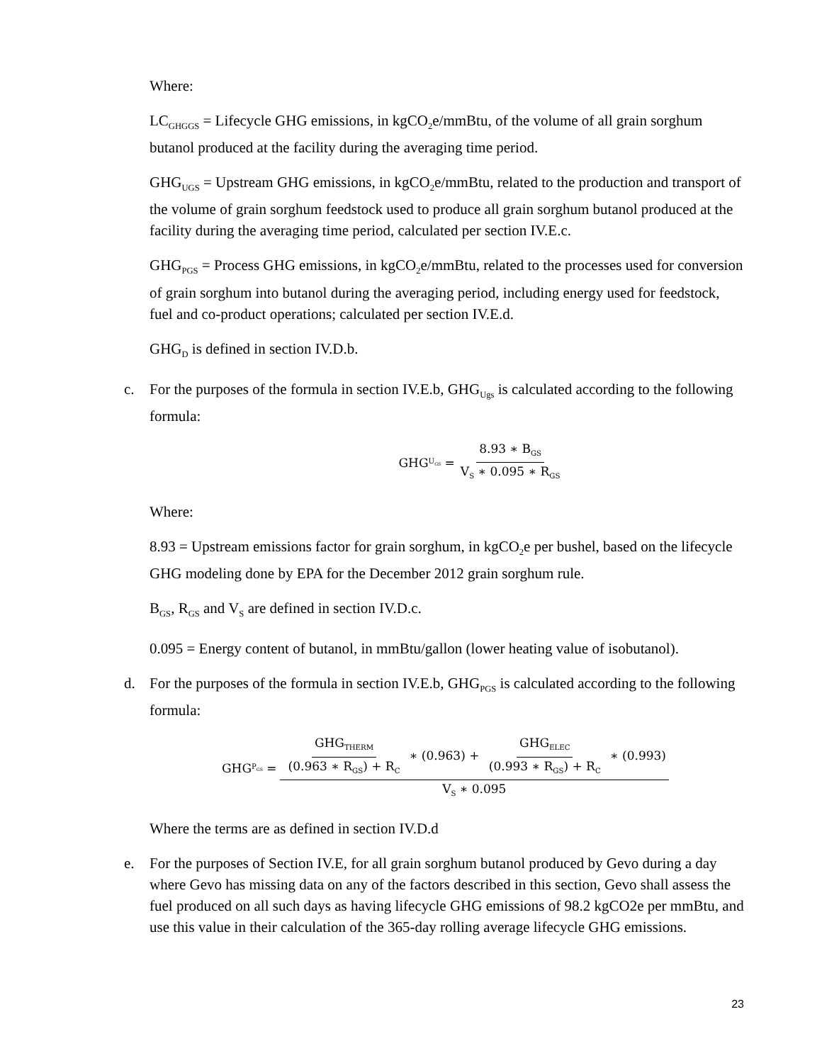Where:
LC<sub>GHGGS</sub> = Lifecycle GHG emissions, in kgCO<sub>2</sub>e/mmBtu, of the volume of all grain sorghum butanol produced at the facility during the averaging time period.
GHG<sub>UGS</sub> = Upstream GHG emissions, in kgCO<sub>2</sub>e/mmBtu, related to the production and transport of the volume of grain sorghum feedstock used to produce all grain sorghum butanol produced at the facility during the averaging time period, calculated per section IV.E.c.
GHG<sub>PGS</sub> = Process GHG emissions, in kgCO<sub>2</sub>e/mmBtu, related to the processes used for conversion of grain sorghum into butanol during the averaging period, including energy used for feedstock, fuel and co-product operations; calculated per section IV.E.d.
GHG<sub>D</sub> is defined in section IV.D.b.
c. For the purposes of the formula in section IV.E.b, GHG<sub>Ugs</sub> is calculated according to the following formula:
GHG<sub>U<sub>GS</sub></sub> = 8.93 ∗ B<sub>GS</sub> V<sub>S</sub> ∗ 0.095 ∗ R<sub>GS</sub>
Where:
8.93 = Upstream emissions factor for grain sorghum, in kgCO<sub>2</sub>e per bushel, based on the lifecycle GHG modeling done by EPA for the December 2012 grain sorghum rule.
B<sub>GS</sub>, R<sub>GS</sub> and V<sub>S</sub> are defined in section IV.D.c.
0.095 = Energy content of butanol, in mmBtu/gallon (lower heating value of isobutanol).
d. For the purposes of the formula in section IV.E.b, GHG<sub>PGS</sub> is calculated according to the following formula:
GHG<sub>P<sub>GS</sub></sub> = GHG<sub>THERM</sub> (0.963 ∗ R<sub>GS</sub>) + R<sub>C</sub> ∗ (0.963) + GHG<sub>ELEC</sub> (0.993 ∗ R<sub>GS</sub>) + R<sub>C</sub> ∗ (0.993) V<sub>S</sub> ∗ 0.095
Where the terms are as defined in section IV.D.d
e. For the purposes of Section IV.E, for all grain sorghum butanol produced by Gevo during a day where Gevo has missing data on any of the factors described in this section, Gevo shall assess the fuel produced on all such days as having lifecycle GHG emissions of 98.2 kgCO2e per mmBtu, and use this value in their calculation of the 365-day rolling average lifecycle GHG emissions.
23